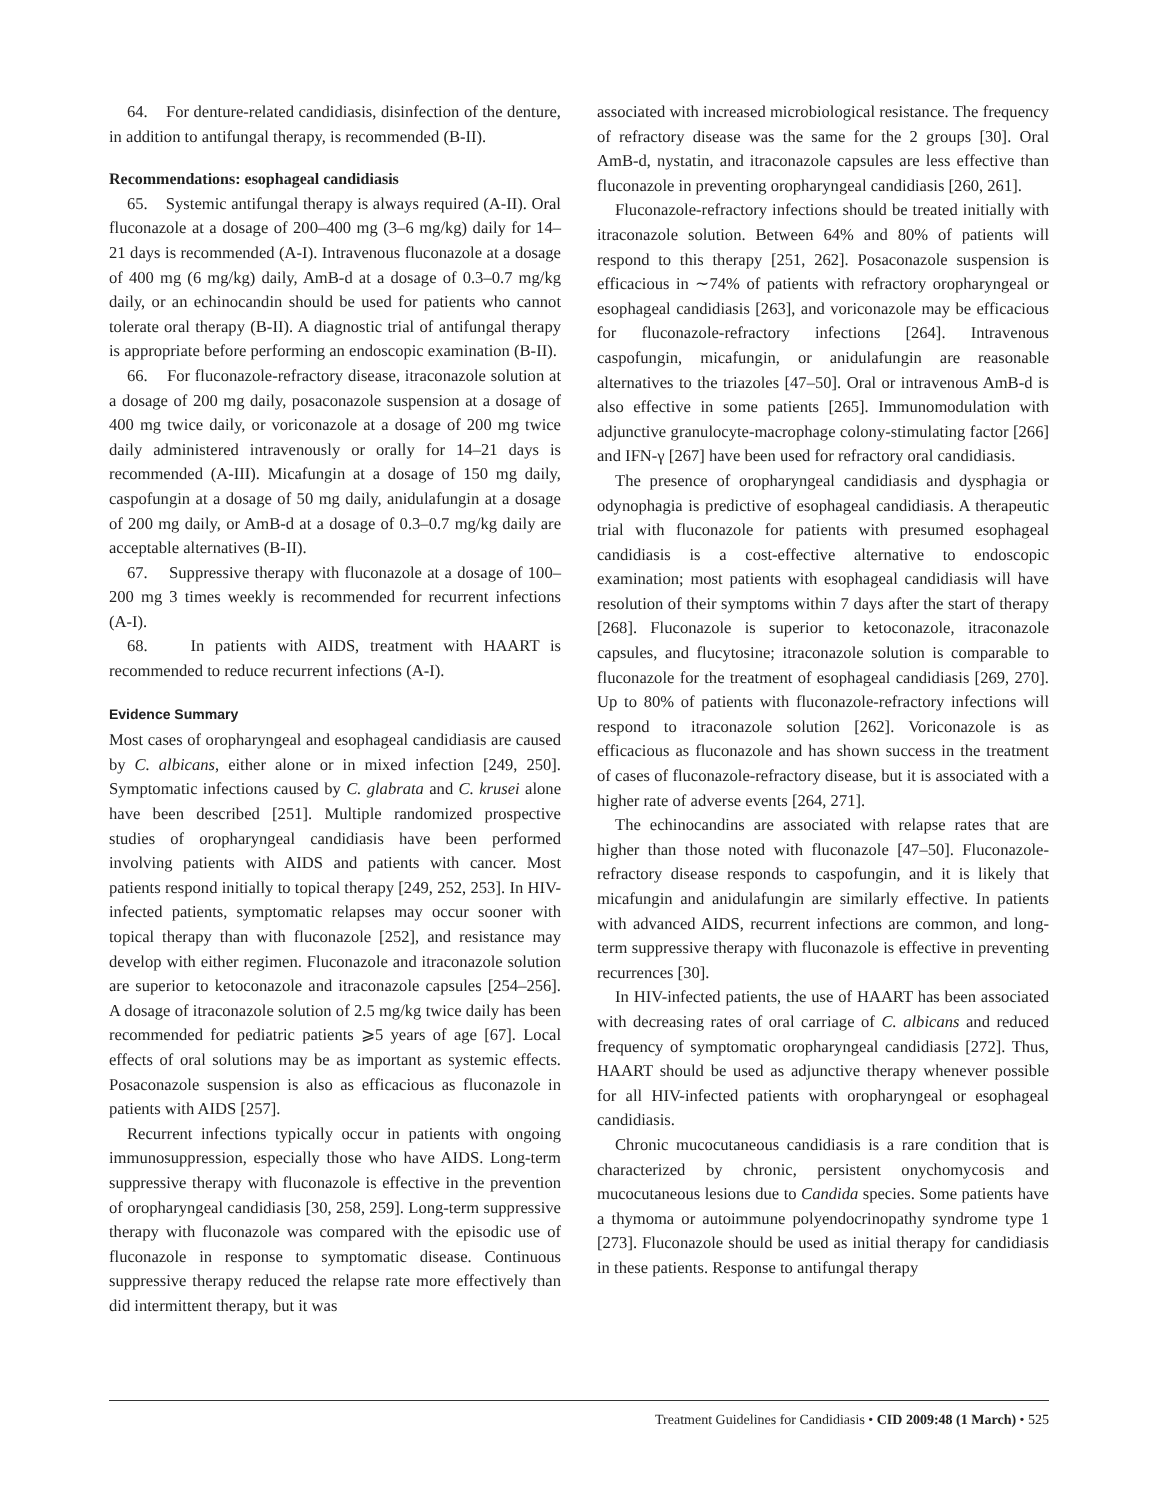64. For denture-related candidiasis, disinfection of the denture, in addition to antifungal therapy, is recommended (B-II).
Recommendations: esophageal candidiasis
65. Systemic antifungal therapy is always required (A-II). Oral fluconazole at a dosage of 200–400 mg (3–6 mg/kg) daily for 14–21 days is recommended (A-I). Intravenous fluconazole at a dosage of 400 mg (6 mg/kg) daily, AmB-d at a dosage of 0.3–0.7 mg/kg daily, or an echinocandin should be used for patients who cannot tolerate oral therapy (B-II). A diagnostic trial of antifungal therapy is appropriate before performing an endoscopic examination (B-II).
66. For fluconazole-refractory disease, itraconazole solution at a dosage of 200 mg daily, posaconazole suspension at a dosage of 400 mg twice daily, or voriconazole at a dosage of 200 mg twice daily administered intravenously or orally for 14–21 days is recommended (A-III). Micafungin at a dosage of 150 mg daily, caspofungin at a dosage of 50 mg daily, anidulafungin at a dosage of 200 mg daily, or AmB-d at a dosage of 0.3–0.7 mg/kg daily are acceptable alternatives (B-II).
67. Suppressive therapy with fluconazole at a dosage of 100–200 mg 3 times weekly is recommended for recurrent infections (A-I).
68. In patients with AIDS, treatment with HAART is recommended to reduce recurrent infections (A-I).
Evidence Summary
Most cases of oropharyngeal and esophageal candidiasis are caused by C. albicans, either alone or in mixed infection [249, 250]. Symptomatic infections caused by C. glabrata and C. krusei alone have been described [251]. Multiple randomized prospective studies of oropharyngeal candidiasis have been performed involving patients with AIDS and patients with cancer. Most patients respond initially to topical therapy [249, 252, 253]. In HIV-infected patients, symptomatic relapses may occur sooner with topical therapy than with fluconazole [252], and resistance may develop with either regimen. Fluconazole and itraconazole solution are superior to ketoconazole and itraconazole capsules [254–256]. A dosage of itraconazole solution of 2.5 mg/kg twice daily has been recommended for pediatric patients ⩾5 years of age [67]. Local effects of oral solutions may be as important as systemic effects. Posaconazole suspension is also as efficacious as fluconazole in patients with AIDS [257].
Recurrent infections typically occur in patients with ongoing immunosuppression, especially those who have AIDS. Long-term suppressive therapy with fluconazole is effective in the prevention of oropharyngeal candidiasis [30, 258, 259]. Long-term suppressive therapy with fluconazole was compared with the episodic use of fluconazole in response to symptomatic disease. Continuous suppressive therapy reduced the relapse rate more effectively than did intermittent therapy, but it was
associated with increased microbiological resistance. The frequency of refractory disease was the same for the 2 groups [30]. Oral AmB-d, nystatin, and itraconazole capsules are less effective than fluconazole in preventing oropharyngeal candidiasis [260, 261].
Fluconazole-refractory infections should be treated initially with itraconazole solution. Between 64% and 80% of patients will respond to this therapy [251, 262]. Posaconazole suspension is efficacious in ∼74% of patients with refractory oropharyngeal or esophageal candidiasis [263], and voriconazole may be efficacious for fluconazole-refractory infections [264]. Intravenous caspofungin, micafungin, or anidulafungin are reasonable alternatives to the triazoles [47–50]. Oral or intravenous AmB-d is also effective in some patients [265]. Immunomodulation with adjunctive granulocyte-macrophage colony-stimulating factor [266] and IFN-γ [267] have been used for refractory oral candidiasis.
The presence of oropharyngeal candidiasis and dysphagia or odynophagia is predictive of esophageal candidiasis. A therapeutic trial with fluconazole for patients with presumed esophageal candidiasis is a cost-effective alternative to endoscopic examination; most patients with esophageal candidiasis will have resolution of their symptoms within 7 days after the start of therapy [268]. Fluconazole is superior to ketoconazole, itraconazole capsules, and flucytosine; itraconazole solution is comparable to fluconazole for the treatment of esophageal candidiasis [269, 270]. Up to 80% of patients with fluconazole-refractory infections will respond to itraconazole solution [262]. Voriconazole is as efficacious as fluconazole and has shown success in the treatment of cases of fluconazole-refractory disease, but it is associated with a higher rate of adverse events [264, 271].
The echinocandins are associated with relapse rates that are higher than those noted with fluconazole [47–50]. Fluconazole-refractory disease responds to caspofungin, and it is likely that micafungin and anidulafungin are similarly effective. In patients with advanced AIDS, recurrent infections are common, and long-term suppressive therapy with fluconazole is effective in preventing recurrences [30].
In HIV-infected patients, the use of HAART has been associated with decreasing rates of oral carriage of C. albicans and reduced frequency of symptomatic oropharyngeal candidiasis [272]. Thus, HAART should be used as adjunctive therapy whenever possible for all HIV-infected patients with oropharyngeal or esophageal candidiasis.
Chronic mucocutaneous candidiasis is a rare condition that is characterized by chronic, persistent onychomycosis and mucocutaneous lesions due to Candida species. Some patients have a thymoma or autoimmune polyendocrinopathy syndrome type 1 [273]. Fluconazole should be used as initial therapy for candidiasis in these patients. Response to antifungal therapy
Treatment Guidelines for Candidiasis • CID 2009:48 (1 March) • 525